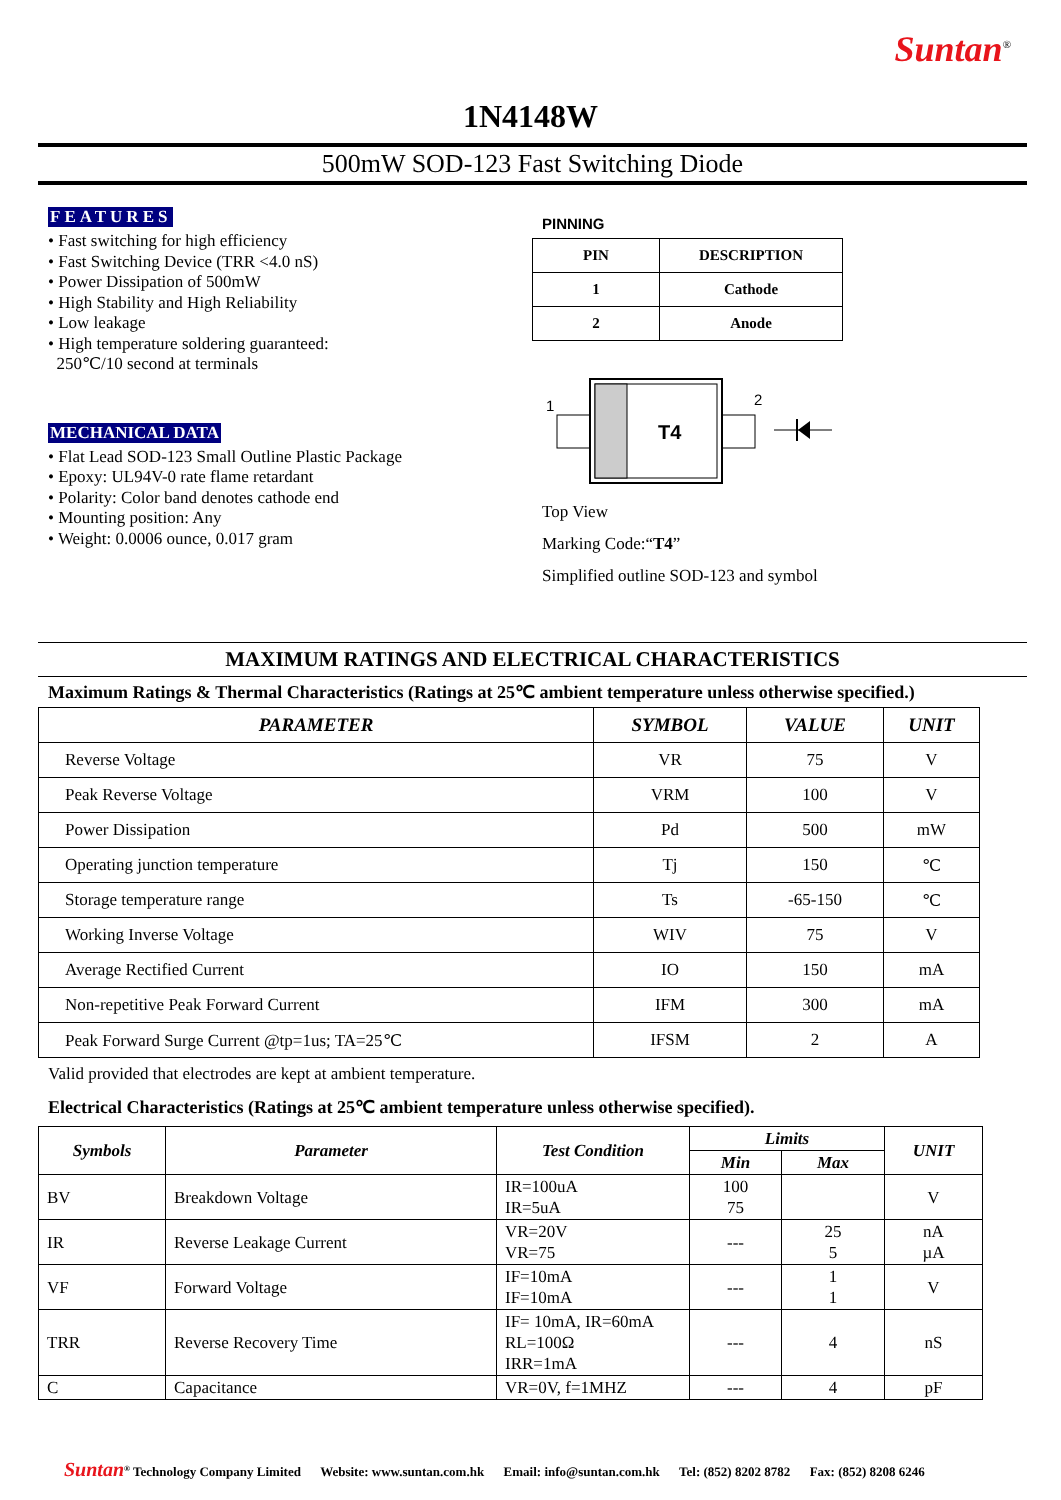Suntan<sup>®</sup>
1N4148W
500mW SOD-123 Fast Switching Diode
FEATURES
• Fast switching for high efficiency
• Fast Switching Device (TRR <4.0 nS)
• Power Dissipation of 500mW
• High Stability and High Reliability
• Low leakage
• High temperature soldering guaranteed:
250℃/10 second at terminals
MECHANICAL DATA
• Flat Lead SOD-123 Small Outline Plastic Package
• Epoxy: UL94V-0 rate flame retardant
• Polarity: Color band denotes cathode end
• Mounting position: Any
• Weight: 0.0006 ounce, 0.017 gram
PINNING
| PIN | DESCRIPTION |
| --- | --- |
| 1 | Cathode |
| 2 | Anode |
T4
1
2
Top View
Marking Code:“T4”
Simplified outline SOD-123 and symbol
MAXIMUM RATINGS AND ELECTRICAL CHARACTERISTICS
Maximum Ratings & Thermal Characteristics (Ratings at 25℃ ambient temperature unless otherwise specified.)
| PARAMETER | SYMBOL | VALUE | UNIT |
| --- | --- | --- | --- |
| Reverse Voltage | VR | 75 | V |
| Peak Reverse Voltage | VRM | 100 | V |
| Power Dissipation | Pd | 500 | mW |
| Operating junction temperature | Tj | 150 | ℃ |
| Storage temperature range | Ts | -65-150 | ℃ |
| Working Inverse Voltage | WIV | 75 | V |
| Average Rectified Current | IO | 150 | mA |
| Non-repetitive Peak Forward Current | IFM | 300 | mA |
| Peak Forward Surge Current @tp=1us; TA=25℃ | IFSM | 2 | A |
Valid provided that electrodes are kept at ambient temperature.
Electrical Characteristics (Ratings at 25℃ ambient temperature unless otherwise specified).
| Symbols | Parameter | Test Condition | Limits | | UNIT |
| --- | --- | --- | --- | --- | --- |
| | | | Min | Max | |
| BV | Breakdown Voltage | IR=100uA IR=5uA | 100 75 | | V |
| IR | Reverse Leakage Current | VR=20V VR=75 | --- | 25 5 | nA µA |
| VF | Forward Voltage | IF=10mA IF=10mA | --- | 1 1 | V |
| TRR | Reverse Recovery Time | IF= 10mA, IR=60mA RL=100Ω IRR=1mA | --- | 4 | nS |
| C | Capacitance | VR=0V, f=1MHZ | --- | 4 | pF |
Suntan<sup>®</sup> Technology Company Limited Website: www.suntan.com.hk Email: info@suntan.com.hk Tel: (852) 8202 8782 Fax: (852) 8208 6246